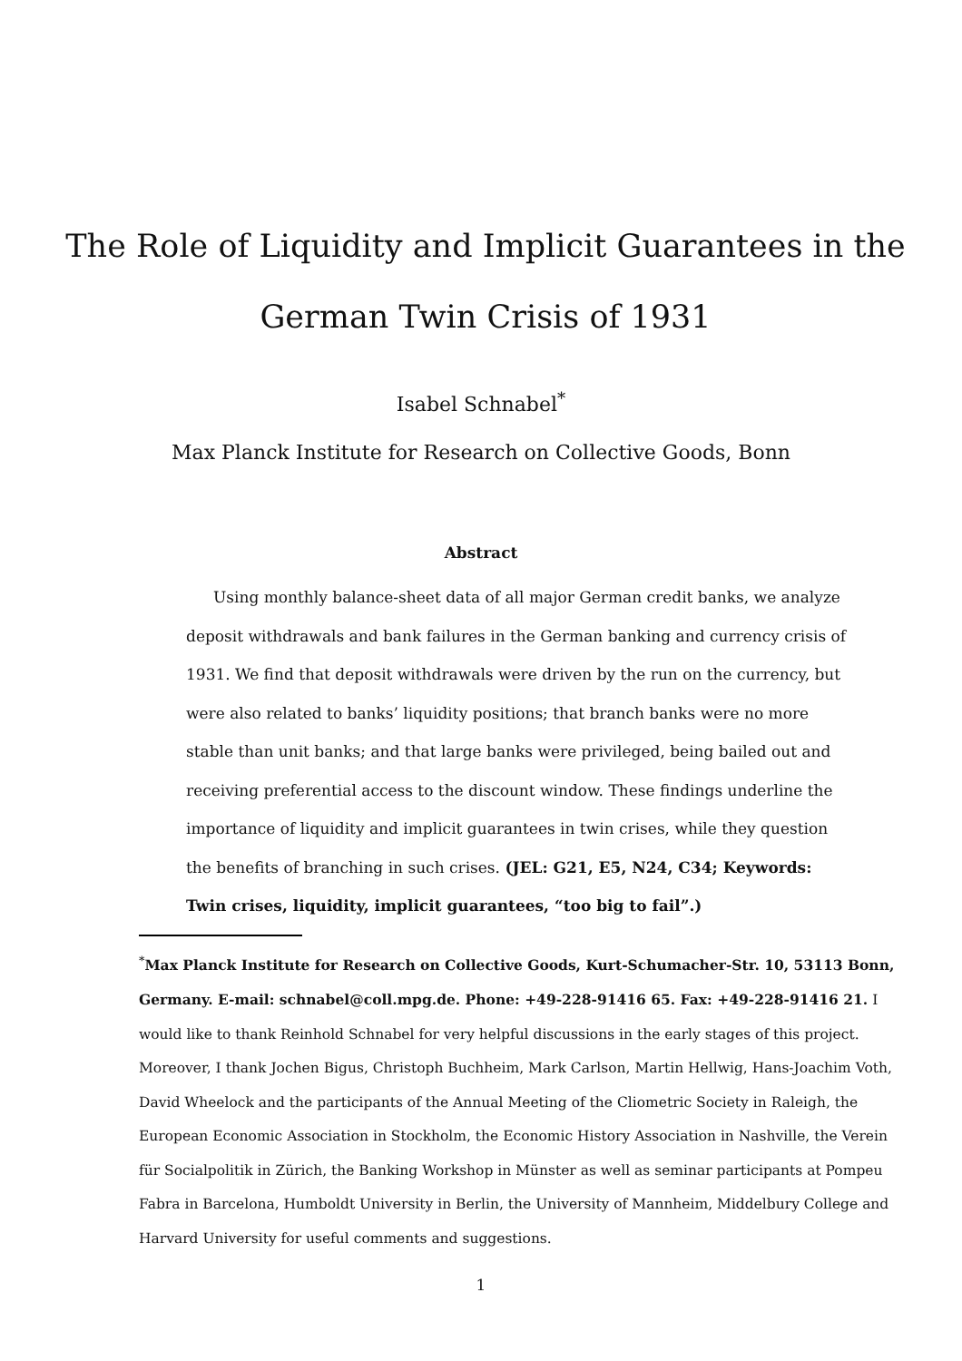The Role of Liquidity and Implicit Guarantees in the
German Twin Crisis of 1931
Isabel Schnabel<sup>*</sup>
Max Planck Institute for Research on Collective Goods, Bonn
Abstract
Using monthly balance-sheet data of all major German credit banks, we analyze deposit withdrawals and bank failures in the German banking and currency crisis of 1931. We find that deposit withdrawals were driven by the run on the currency, but were also related to banks’ liquidity positions; that branch banks were no more stable than unit banks; and that large banks were privileged, being bailed out and receiving preferential access to the discount window. These findings underline the importance of liquidity and implicit guarantees in twin crises, while they question the benefits of branching in such crises. (JEL: G21, E5, N24, C34; Keywords: Twin crises, liquidity, implicit guarantees, “too big to fail”.)
<sup>*</sup> Max Planck Institute for Research on Collective Goods, Kurt-Schumacher-Str. 10, 53113 Bonn, Germany. E-mail: schnabel@coll.mpg.de. Phone: +49-228-91416 65. Fax: +49-228-91416 21. I would like to thank Reinhold Schnabel for very helpful discussions in the early stages of this project. Moreover, I thank Jochen Bigus, Christoph Buchheim, Mark Carlson, Martin Hellwig, Hans-Joachim Voth, David Wheelock and the participants of the Annual Meeting of the Cliometric Society in Raleigh, the European Economic Association in Stockholm, the Economic History Association in Nashville, the Verein für Socialpolitik in Zürich, the Banking Workshop in Münster as well as seminar participants at Pompeu Fabra in Barcelona, Humboldt University in Berlin, the University of Mannheim, Middelbury College and Harvard University for useful comments and suggestions.
1